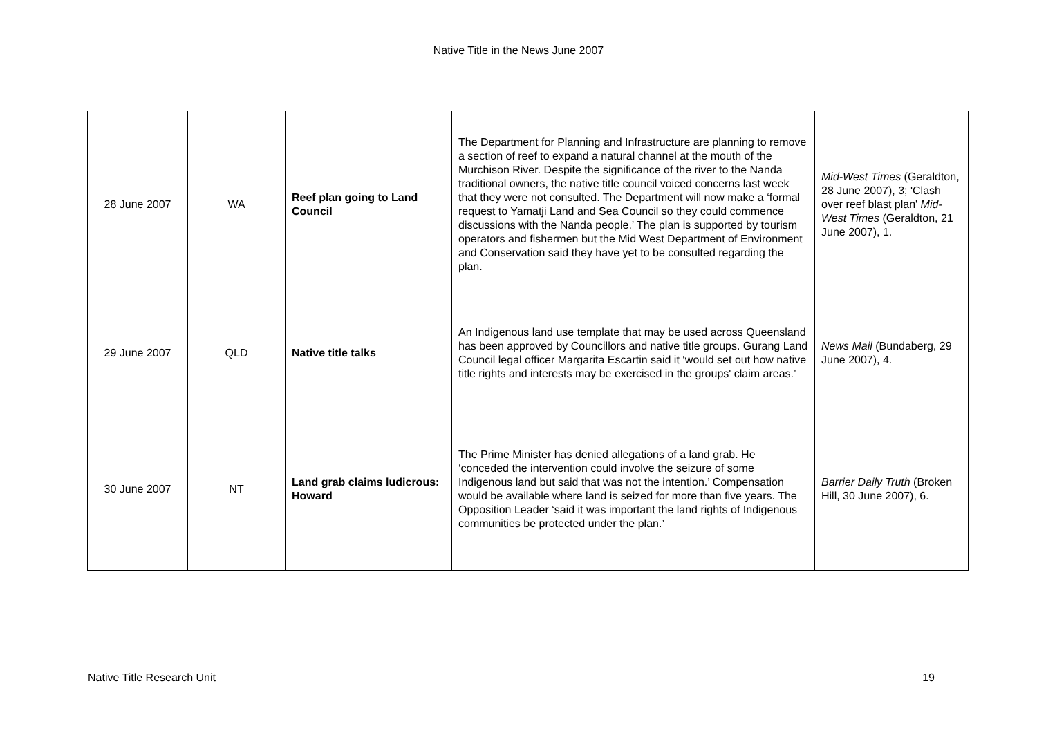Native Title in the News June 2007
| 28 June 2007 | WA | Reef plan going to Land Council | The Department for Planning and Infrastructure are planning to remove a section of reef to expand a natural channel at the mouth of the Murchison River. Despite the significance of the river to the Nanda traditional owners, the native title council voiced concerns last week that they were not consulted. The Department will now make a ‘formal request to Yamatji Land and Sea Council so they could commence discussions with the Nanda people.’ The plan is supported by tourism operators and fishermen but the Mid West Department of Environment and Conservation said they have yet to be consulted regarding the plan. | Mid-West Times (Geraldton, 28 June 2007), 3; 'Clash over reef blast plan' Mid-West Times (Geraldton, 21 June 2007), 1. |
| 29 June 2007 | QLD | Native title talks | An Indigenous land use template that may be used across Queensland has been approved by Councillors and native title groups. Gurang Land Council legal officer Margarita Escartin said it ‘would set out how native title rights and interests may be exercised in the groups' claim areas.’ | News Mail (Bundaberg, 29 June 2007), 4. |
| 30 June 2007 | NT | Land grab claims ludicrous: Howard | The Prime Minister has denied allegations of a land grab. He ‘conceded the intervention could involve the seizure of some Indigenous land but said that was not the intention.’ Compensation would be available where land is seized for more than five years. The Opposition Leader ‘said it was important the land rights of Indigenous communities be protected under the plan.’ | Barrier Daily Truth (Broken Hill, 30 June 2007), 6. |
Native Title Research Unit 19